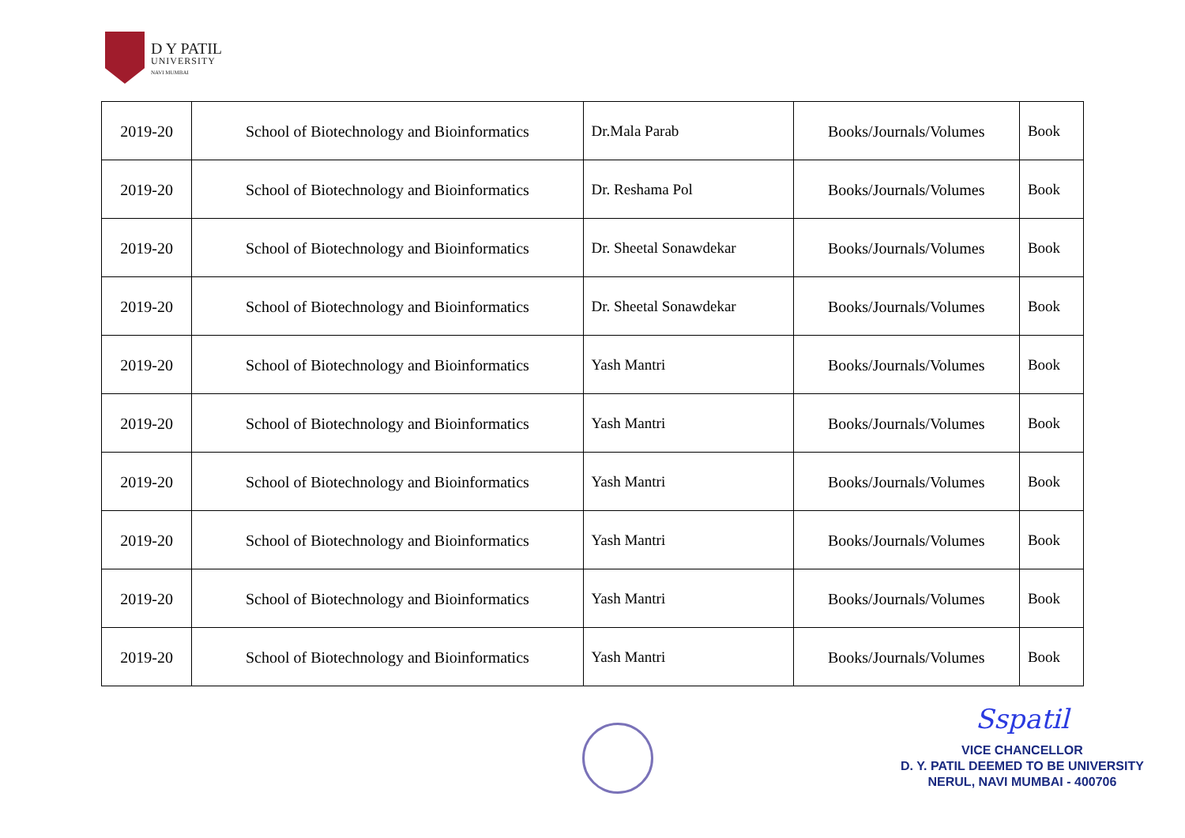D Y PATIL
UNIVERSITY
NAVI MUMBAI
| 2019-20 | School of Biotechnology and Bioinformatics | Dr.Mala Parab | Books/Journals/Volumes | Book |
| 2019-20 | School of Biotechnology and Bioinformatics | Dr. Reshama Pol | Books/Journals/Volumes | Book |
| 2019-20 | School of Biotechnology and Bioinformatics | Dr. Sheetal Sonawdekar | Books/Journals/Volumes | Book |
| 2019-20 | School of Biotechnology and Bioinformatics | Dr. Sheetal Sonawdekar | Books/Journals/Volumes | Book |
| 2019-20 | School of Biotechnology and Bioinformatics | Yash Mantri | Books/Journals/Volumes | Book |
| 2019-20 | School of Biotechnology and Bioinformatics | Yash Mantri | Books/Journals/Volumes | Book |
| 2019-20 | School of Biotechnology and Bioinformatics | Yash Mantri | Books/Journals/Volumes | Book |
| 2019-20 | School of Biotechnology and Bioinformatics | Yash Mantri | Books/Journals/Volumes | Book |
| 2019-20 | School of Biotechnology and Bioinformatics | Yash Mantri | Books/Journals/Volumes | Book |
| 2019-20 | School of Biotechnology and Bioinformatics | Yash Mantri | Books/Journals/Volumes | Book |
Sspatil
VICE CHANCELLOR
D. Y. PATIL DEEMED TO BE UNIVERSITY
NERUL, NAVI MUMBAI - 400706